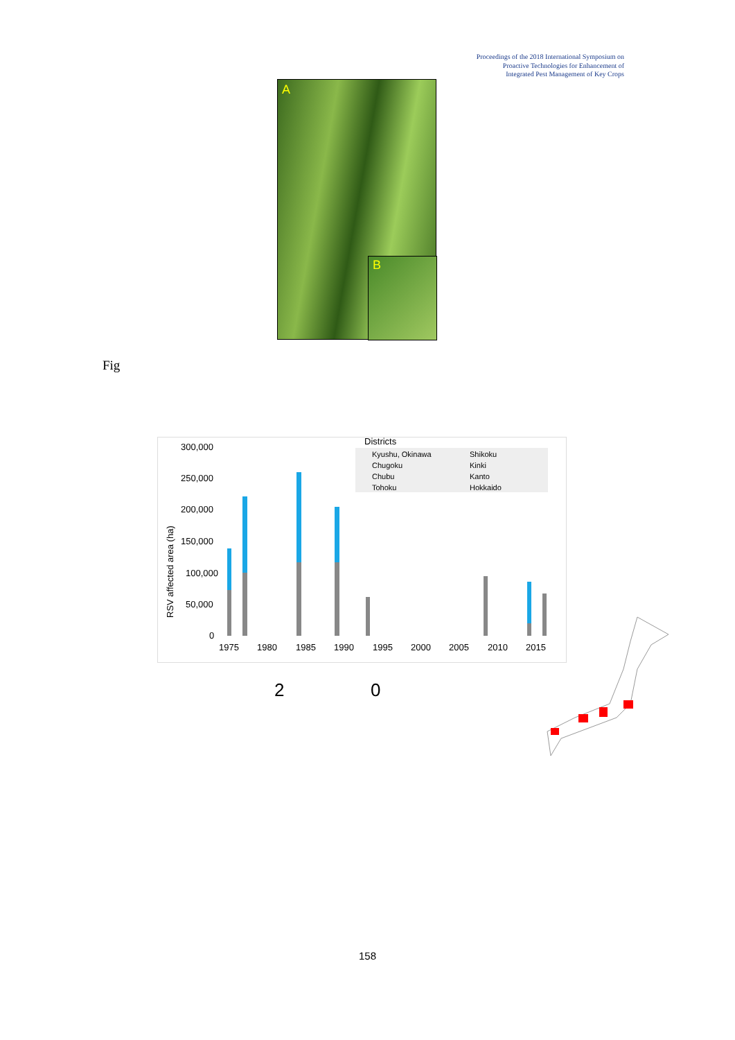Proceedings of the 2018 International Symposium on
Proactive Technologies for Enhancement of
Integrated Pest Management of Key Crops
A
B
Fig
300,000
250,000
200,000
150,000
100,000
50,000
0
RSV affected area (ha)
Districts
Kyushu, Okinawa
Shikoku
Chugoku
Kinki
Chubu
Kanto
Tohoku
Hokkaido
1975
1980
1985
1990
1995
2000
2005
2010
2015
2 0
158